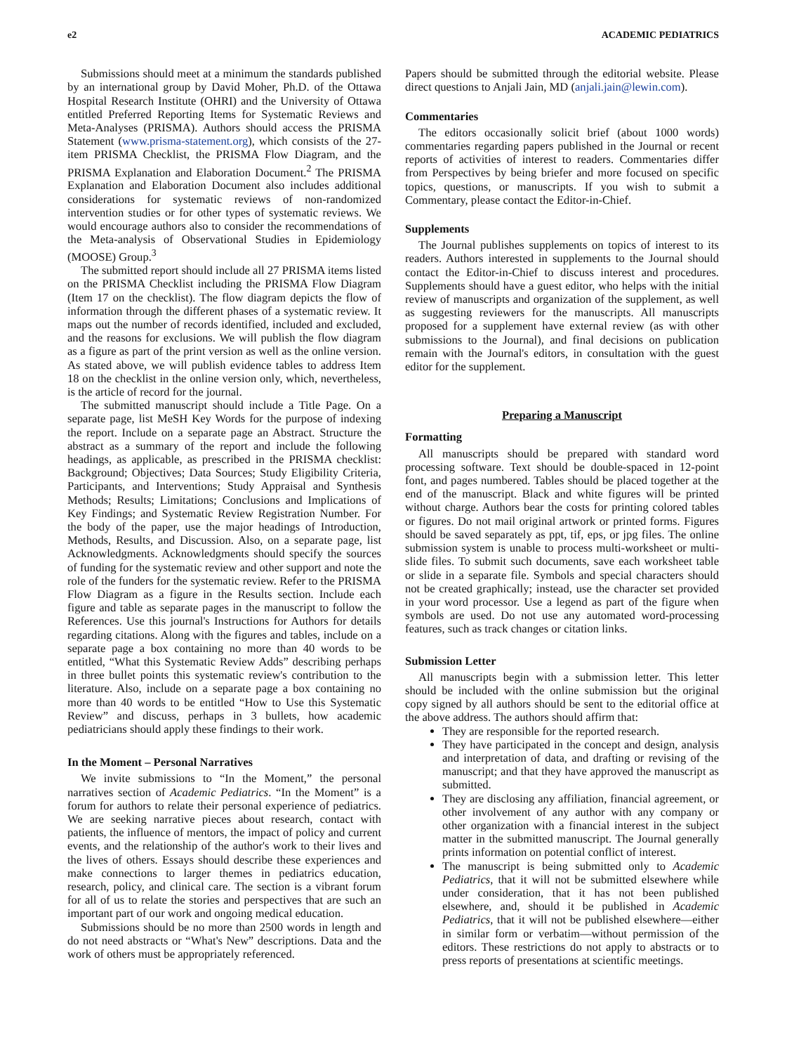e2 ACADEMIC PEDIATRICS
Submissions should meet at a minimum the standards published by an international group by David Moher, Ph.D. of the Ottawa Hospital Research Institute (OHRI) and the University of Ottawa entitled Preferred Reporting Items for Systematic Reviews and Meta-Analyses (PRISMA). Authors should access the PRISMA Statement (www.prisma-statement.org), which consists of the 27-item PRISMA Checklist, the PRISMA Flow Diagram, and the PRISMA Explanation and Elaboration Document.<sup>2</sup> The PRISMA Explanation and Elaboration Document also includes additional considerations for systematic reviews of non-randomized intervention studies or for other types of systematic reviews. We would encourage authors also to consider the recommendations of the Meta-analysis of Observational Studies in Epidemiology (MOOSE) Group.<sup>3</sup>
The submitted report should include all 27 PRISMA items listed on the PRISMA Checklist including the PRISMA Flow Diagram (Item 17 on the checklist). The flow diagram depicts the flow of information through the different phases of a systematic review. It maps out the number of records identified, included and excluded, and the reasons for exclusions. We will publish the flow diagram as a figure as part of the print version as well as the online version. As stated above, we will publish evidence tables to address Item 18 on the checklist in the online version only, which, nevertheless, is the article of record for the journal.
The submitted manuscript should include a Title Page. On a separate page, list MeSH Key Words for the purpose of indexing the report. Include on a separate page an Abstract. Structure the abstract as a summary of the report and include the following headings, as applicable, as prescribed in the PRISMA checklist: Background; Objectives; Data Sources; Study Eligibility Criteria, Participants, and Interventions; Study Appraisal and Synthesis Methods; Results; Limitations; Conclusions and Implications of Key Findings; and Systematic Review Registration Number. For the body of the paper, use the major headings of Introduction, Methods, Results, and Discussion. Also, on a separate page, list Acknowledgments. Acknowledgments should specify the sources of funding for the systematic review and other support and note the role of the funders for the systematic review. Refer to the PRISMA Flow Diagram as a figure in the Results section. Include each figure and table as separate pages in the manuscript to follow the References. Use this journal's Instructions for Authors for details regarding citations. Along with the figures and tables, include on a separate page a box containing no more than 40 words to be entitled, “What this Systematic Review Adds” describing perhaps in three bullet points this systematic review's contribution to the literature. Also, include on a separate page a box containing no more than 40 words to be entitled “How to Use this Systematic Review” and discuss, perhaps in 3 bullets, how academic pediatricians should apply these findings to their work.
In the Moment – Personal Narratives
We invite submissions to “In the Moment,” the personal narratives section of Academic Pediatrics. “In the Moment” is a forum for authors to relate their personal experience of pediatrics. We are seeking narrative pieces about research, contact with patients, the influence of mentors, the impact of policy and current events, and the relationship of the author's work to their lives and the lives of others. Essays should describe these experiences and make connections to larger themes in pediatrics education, research, policy, and clinical care. The section is a vibrant forum for all of us to relate the stories and perspectives that are such an important part of our work and ongoing medical education.
Submissions should be no more than 2500 words in length and do not need abstracts or “What's New” descriptions. Data and the work of others must be appropriately referenced.
Papers should be submitted through the editorial website. Please direct questions to Anjali Jain, MD (anjali.jain@lewin.com).
Commentaries
The editors occasionally solicit brief (about 1000 words) commentaries regarding papers published in the Journal or recent reports of activities of interest to readers. Commentaries differ from Perspectives by being briefer and more focused on specific topics, questions, or manuscripts. If you wish to submit a Commentary, please contact the Editor-in-Chief.
Supplements
The Journal publishes supplements on topics of interest to its readers. Authors interested in supplements to the Journal should contact the Editor-in-Chief to discuss interest and procedures. Supplements should have a guest editor, who helps with the initial review of manuscripts and organization of the supplement, as well as suggesting reviewers for the manuscripts. All manuscripts proposed for a supplement have external review (as with other submissions to the Journal), and final decisions on publication remain with the Journal's editors, in consultation with the guest editor for the supplement.
Preparing a Manuscript
Formatting
All manuscripts should be prepared with standard word processing software. Text should be double-spaced in 12-point font, and pages numbered. Tables should be placed together at the end of the manuscript. Black and white figures will be printed without charge. Authors bear the costs for printing colored tables or figures. Do not mail original artwork or printed forms. Figures should be saved separately as ppt, tif, eps, or jpg files. The online submission system is unable to process multi-worksheet or multi-slide files. To submit such documents, save each worksheet table or slide in a separate file. Symbols and special characters should not be created graphically; instead, use the character set provided in your word processor. Use a legend as part of the figure when symbols are used. Do not use any automated word-processing features, such as track changes or citation links.
Submission Letter
All manuscripts begin with a submission letter. This letter should be included with the online submission but the original copy signed by all authors should be sent to the editorial office at the above address. The authors should affirm that:
They are responsible for the reported research.
They have participated in the concept and design, analysis and interpretation of data, and drafting or revising of the manuscript; and that they have approved the manuscript as submitted.
They are disclosing any affiliation, financial agreement, or other involvement of any author with any company or other organization with a financial interest in the subject matter in the submitted manuscript. The Journal generally prints information on potential conflict of interest.
The manuscript is being submitted only to Academic Pediatrics, that it will not be submitted elsewhere while under consideration, that it has not been published elsewhere, and, should it be published in Academic Pediatrics, that it will not be published elsewhere—either in similar form or verbatim—without permission of the editors. These restrictions do not apply to abstracts or to press reports of presentations at scientific meetings.